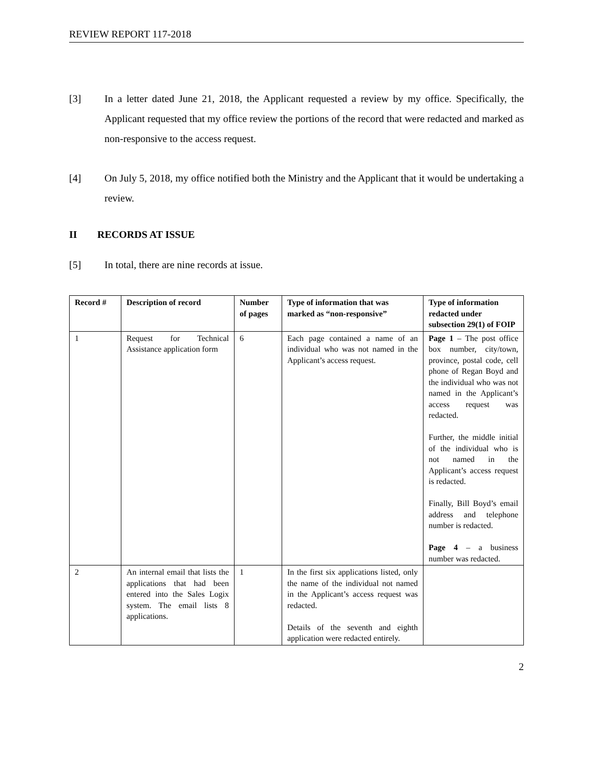REVIEW REPORT 117-2018
[3] In a letter dated June 21, 2018, the Applicant requested a review by my office. Specifically, the Applicant requested that my office review the portions of the record that were redacted and marked as non-responsive to the access request.
[4] On July 5, 2018, my office notified both the Ministry and the Applicant that it would be undertaking a review.
II RECORDS AT ISSUE
[5] In total, there are nine records at issue.
| Record # | Description of record | Number of pages | Type of information that was marked as “non-responsive” | Type of information redacted under subsection 29(1) of FOIP |
| --- | --- | --- | --- | --- |
| 1 | Request for Technical Assistance application form | 6 | Each page contained a name of an individual who was not named in the Applicant’s access request. | Page 1 – The post office box number, city/town, province, postal code, cell phone of Regan Boyd and the individual who was not named in the Applicant’s access request was redacted. Further, the middle initial of the individual who is not named in the Applicant’s access request is redacted. Finally, Bill Boyd’s email address and telephone number is redacted. Page 4 – a business number was redacted. |
| 2 | An internal email that lists the applications that had been entered into the Sales Logix system. The email lists 8 applications. | 1 | In the first six applications listed, only the name of the individual not named in the Applicant’s access request was redacted. Details of the seventh and eighth application were redacted entirely. | |
2